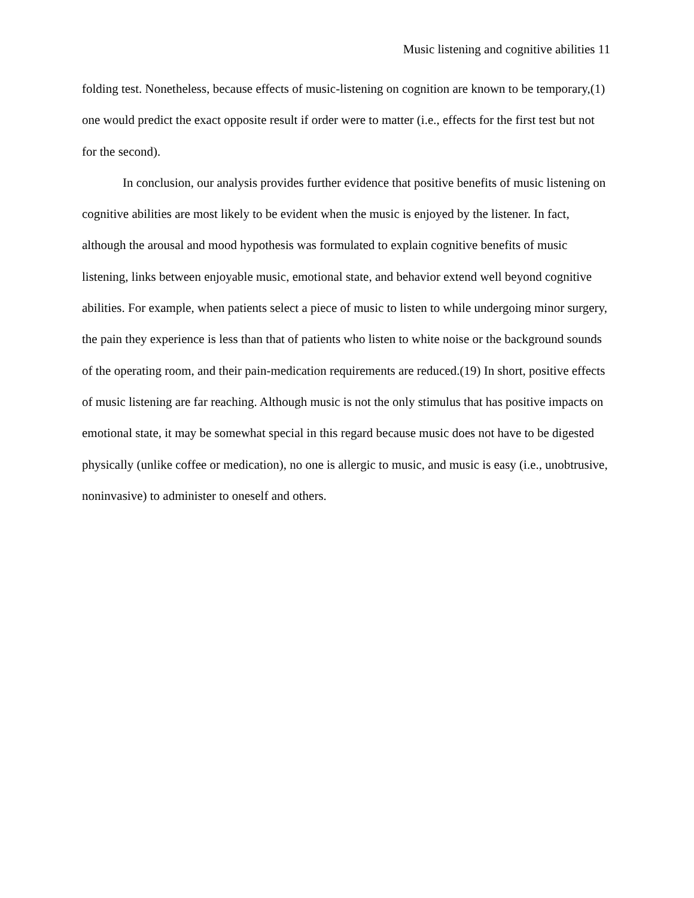Music listening and cognitive abilities 11
folding test. Nonetheless, because effects of music-listening on cognition are known to be temporary,(1) one would predict the exact opposite result if order were to matter (i.e., effects for the first test but not for the second).
In conclusion, our analysis provides further evidence that positive benefits of music listening on cognitive abilities are most likely to be evident when the music is enjoyed by the listener. In fact, although the arousal and mood hypothesis was formulated to explain cognitive benefits of music listening, links between enjoyable music, emotional state, and behavior extend well beyond cognitive abilities. For example, when patients select a piece of music to listen to while undergoing minor surgery, the pain they experience is less than that of patients who listen to white noise or the background sounds of the operating room, and their pain-medication requirements are reduced.(19) In short, positive effects of music listening are far reaching. Although music is not the only stimulus that has positive impacts on emotional state, it may be somewhat special in this regard because music does not have to be digested physically (unlike coffee or medication), no one is allergic to music, and music is easy (i.e., unobtrusive, noninvasive) to administer to oneself and others.